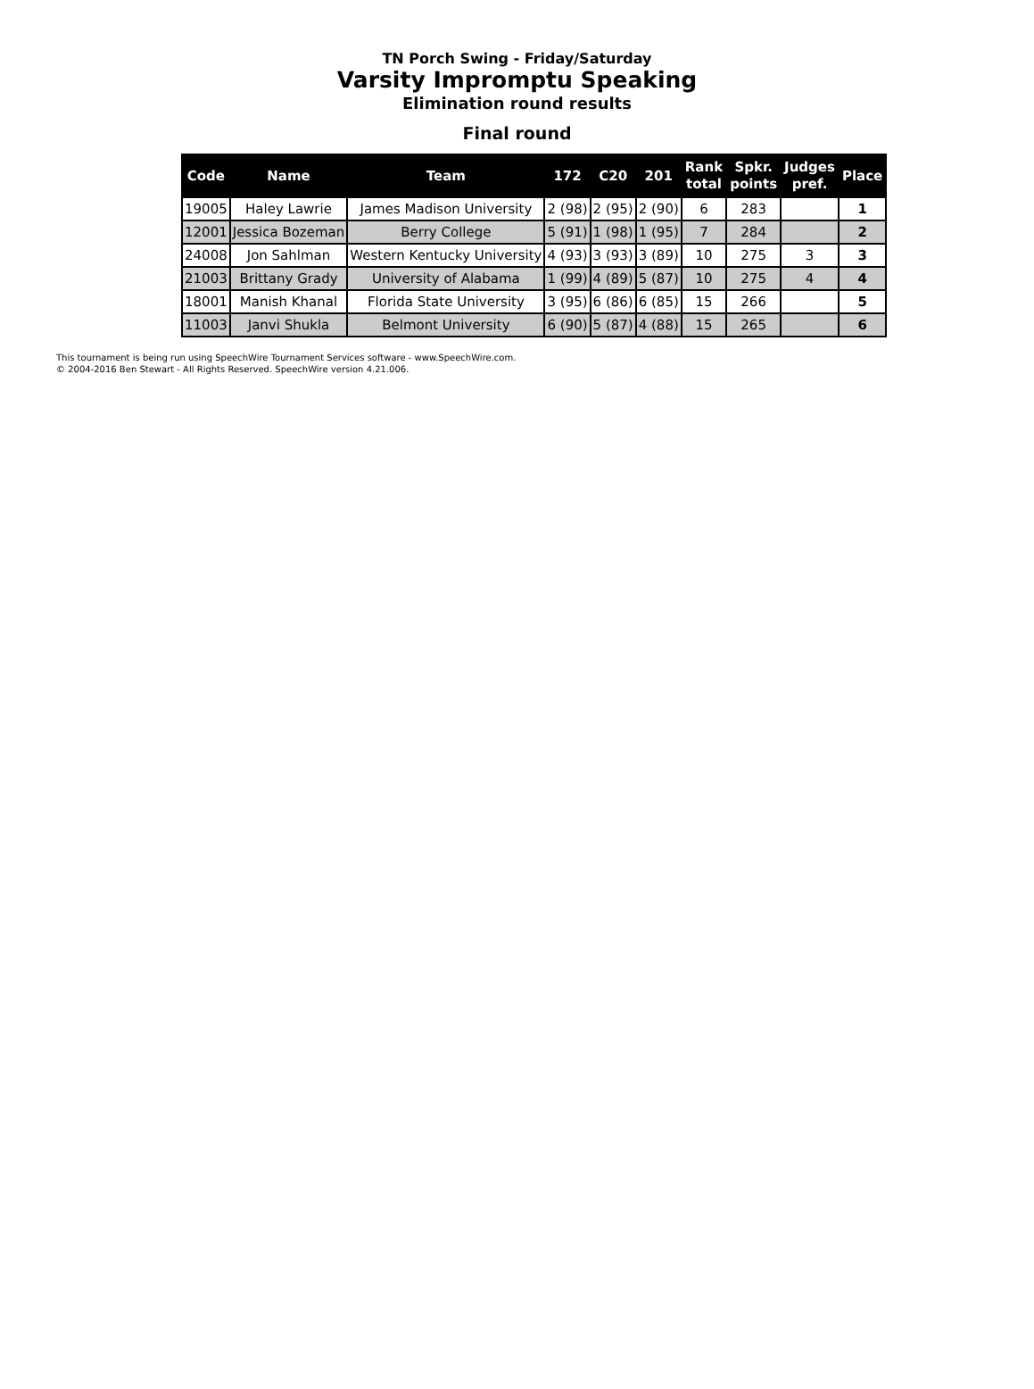TN Porch Swing - Friday/Saturday
Varsity Impromptu Speaking
Elimination round results
Final round
| Code | Name | Team | 172 | C20 | 201 | Rank total | Spkr. points | Judges pref. | Place |
| --- | --- | --- | --- | --- | --- | --- | --- | --- | --- |
| 19005 | Haley Lawrie | James Madison University | 2 (98) | 2 (95) | 2 (90) | 6 | 283 | | 1 |
| 12001 | Jessica Bozeman | Berry College | 5 (91) | 1 (98) | 1 (95) | 7 | 284 | | 2 |
| 24008 | Jon Sahlman | Western Kentucky University | 4 (93) | 3 (93) | 3 (89) | 10 | 275 | 3 | 3 |
| 21003 | Brittany Grady | University of Alabama | 1 (99) | 4 (89) | 5 (87) | 10 | 275 | 4 | 4 |
| 18001 | Manish Khanal | Florida State University | 3 (95) | 6 (86) | 6 (85) | 15 | 266 | | 5 |
| 11003 | Janvi Shukla | Belmont University | 6 (90) | 5 (87) | 4 (88) | 15 | 265 | | 6 |
This tournament is being run using SpeechWire Tournament Services software - www.SpeechWire.com.
© 2004-2016 Ben Stewart - All Rights Reserved. SpeechWire version 4.21.006.